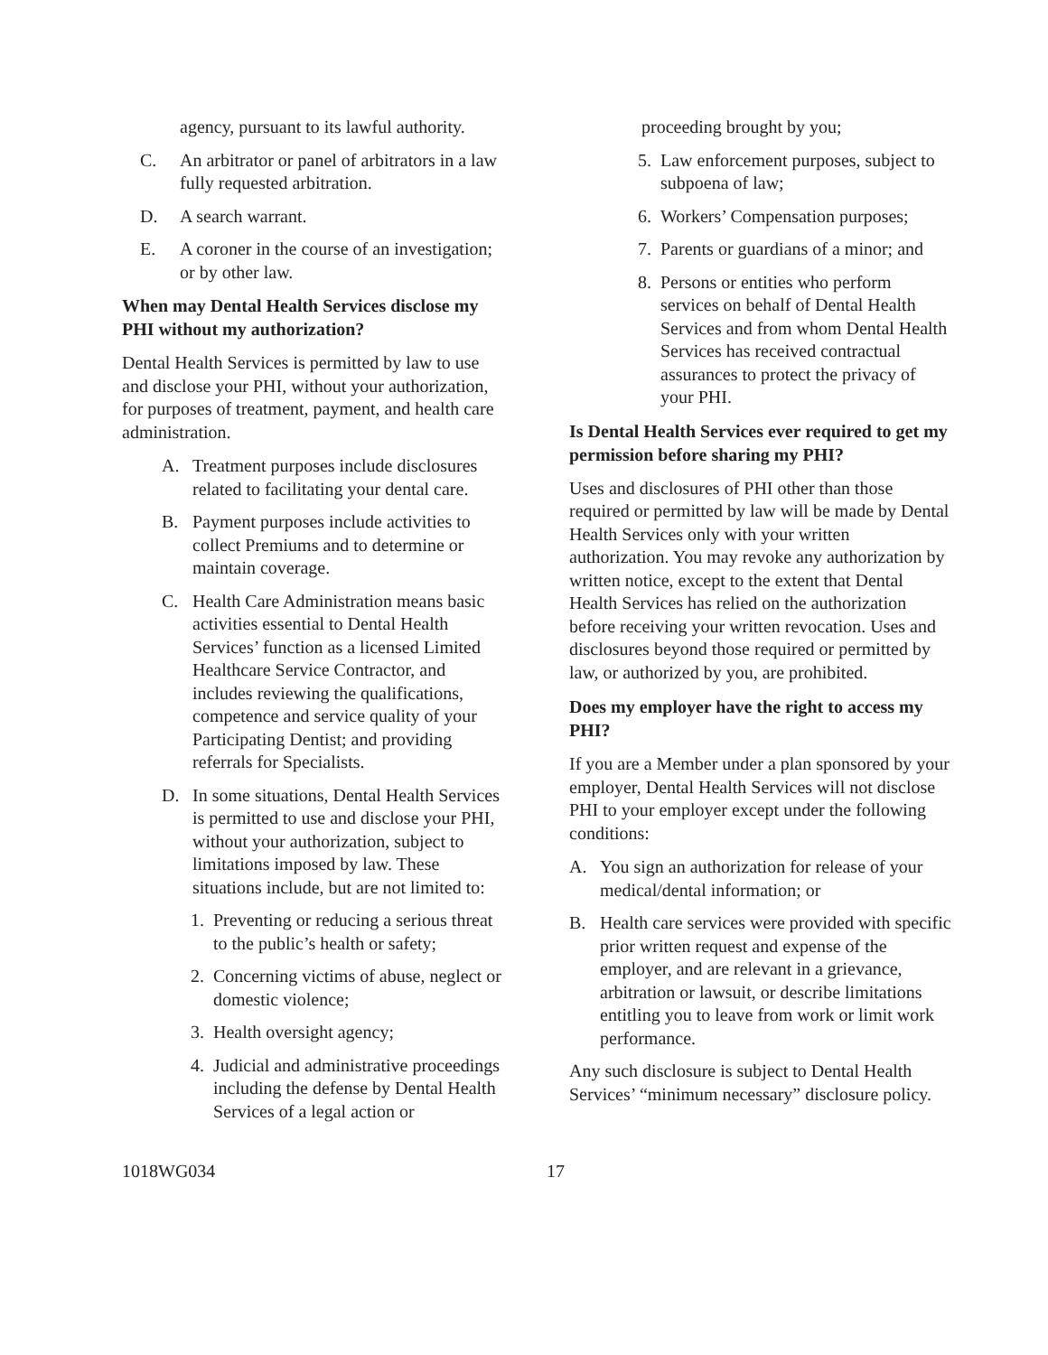agency, pursuant to its lawful authority.
C. An arbitrator or panel of arbitrators in a law fully requested arbitration.
D. A search warrant.
E. A coroner in the course of an investigation; or by other law.
When may Dental Health Services disclose my PHI without my authorization?
Dental Health Services is permitted by law to use and disclose your PHI, without your authorization, for purposes of treatment, payment, and health care administration.
A. Treatment purposes include disclosures related to facilitating your dental care.
B. Payment purposes include activities to collect Premiums and to determine or maintain coverage.
C. Health Care Administration means basic activities essential to Dental Health Services’ function as a licensed Limited Healthcare Service Contractor, and includes reviewing the qualifications, competence and service quality of your Participating Dentist; and providing referrals for Specialists.
D. In some situations, Dental Health Services is permitted to use and disclose your PHI, without your authorization, subject to limitations imposed by law. These situations include, but are not limited to:
1. Preventing or reducing a serious threat to the public’s health or safety;
2. Concerning victims of abuse, neglect or domestic violence;
3. Health oversight agency;
4. Judicial and administrative proceedings including the defense by Dental Health Services of a legal action or
proceeding brought by you;
5. Law enforcement purposes, subject to subpoena of law;
6. Workers’ Compensation purposes;
7. Parents or guardians of a minor; and
8. Persons or entities who perform services on behalf of Dental Health Services and from whom Dental Health Services has received contractual assurances to protect the privacy of your PHI.
Is Dental Health Services ever required to get my permission before sharing my PHI?
Uses and disclosures of PHI other than those required or permitted by law will be made by Dental Health Services only with your written authorization. You may revoke any authorization by written notice, except to the extent that Dental Health Services has relied on the authorization before receiving your written revocation. Uses and disclosures beyond those required or permitted by law, or authorized by you, are prohibited.
Does my employer have the right to access my PHI?
If you are a Member under a plan sponsored by your employer, Dental Health Services will not disclose PHI to your employer except under the following conditions:
A. You sign an authorization for release of your medical/dental information; or
B. Health care services were provided with specific prior written request and expense of the employer, and are relevant in a grievance, arbitration or lawsuit, or describe limitations entitling you to leave from work or limit work performance.
Any such disclosure is subject to Dental Health Services’ “minimum necessary” disclosure policy.
1018WG034 17